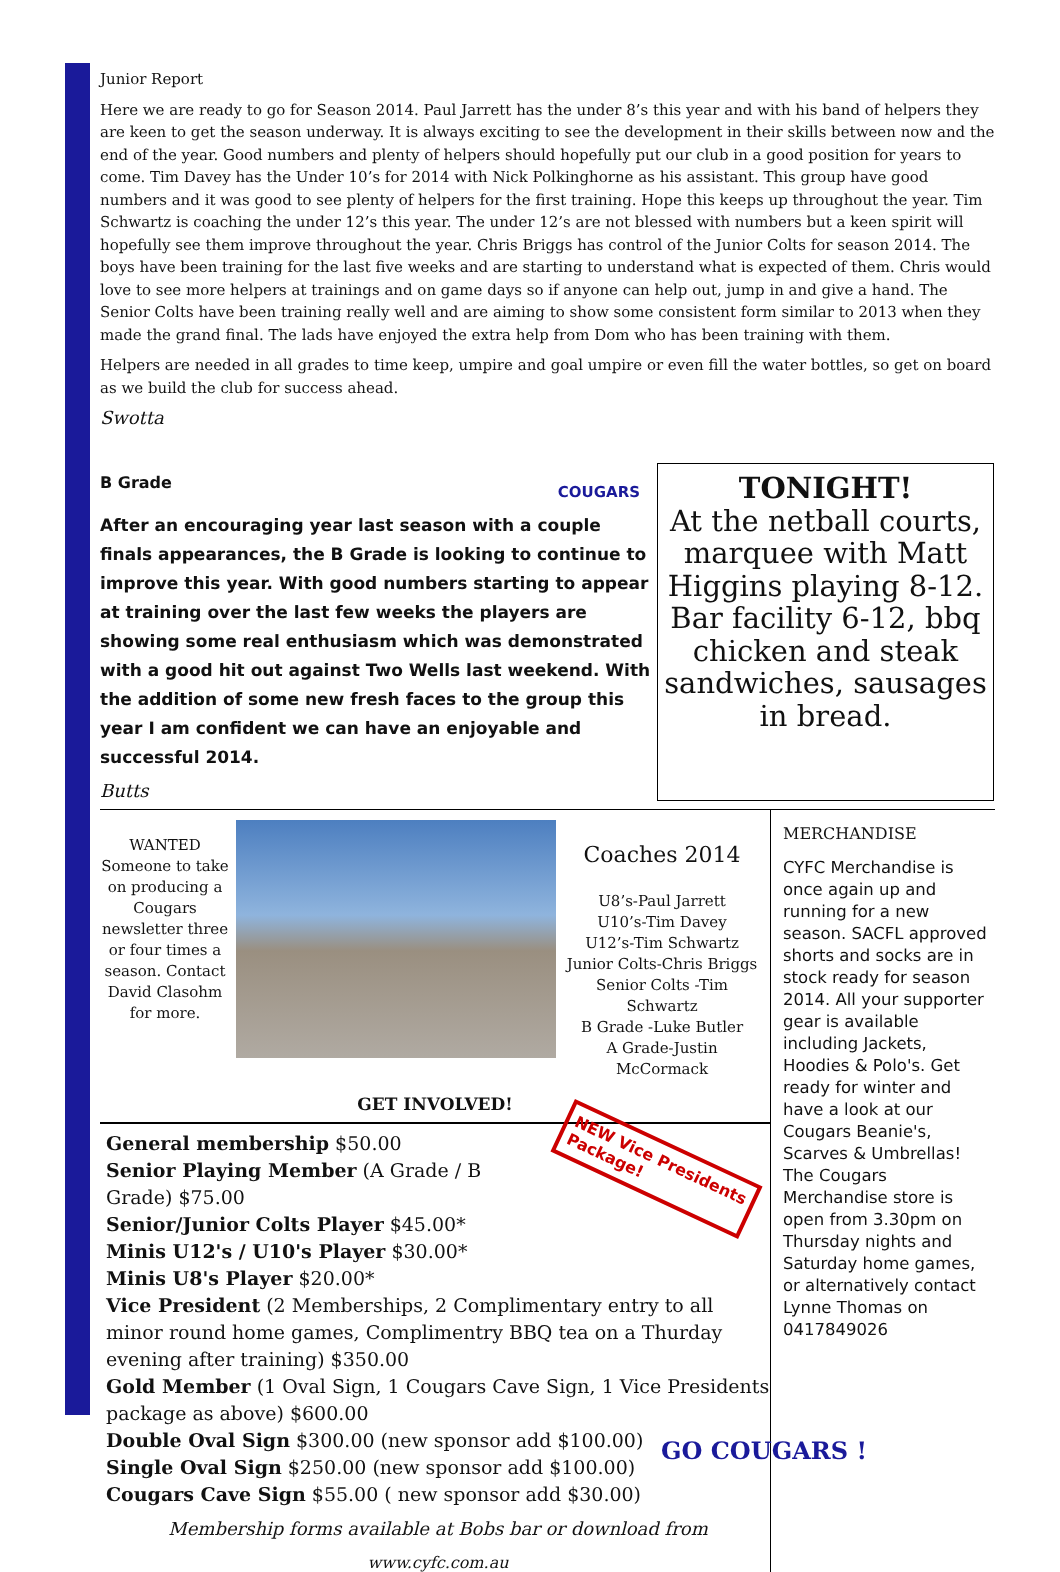Junior Report
Here we are ready to go for Season 2014. Paul Jarrett has the under 8’s this year and with his band of helpers they are keen to get the season underway. It is always exciting to see the development in their skills between now and the end of the year. Good numbers and plenty of helpers should hopefully put our club in a good position for years to come. Tim Davey has the Under 10’s for 2014 with Nick Polkinghorne as his assistant. This group have good numbers and it was good to see plenty of helpers for the first training. Hope this keeps up throughout the year. Tim Schwartz is coaching the under 12’s this year. The under 12’s are not blessed with numbers but a keen spirit will hopefully see them improve throughout the year. Chris Briggs has control of the Junior Colts for season 2014. The boys have been training for the last five weeks and are starting to understand what is expected of them. Chris would love to see more helpers at trainings and on game days so if anyone can help out, jump in and give a hand. The Senior Colts have been training really well and are aiming to show some consistent form similar to 2013 when they made the grand final. The lads have enjoyed the extra help from Dom who has been training with them.
Helpers are needed in all grades to time keep, umpire and goal umpire or even fill the water bottles, so get on board as we build the club for success ahead.
Swotta
B Grade
COUGARS
After an encouraging year last season with a couple finals appearances, the B Grade is looking to continue to improve this year. With good numbers starting to appear at training over the last few weeks the players are showing some real enthusiasm which was demonstrated with a good hit out against Two Wells last weekend. With the addition of some new fresh faces to the group this year I am confident we can have an enjoyable and successful 2014.
Butts
TONIGHT!
At the netball courts, marquee with Matt Higgins playing 8-12. Bar facility 6-12, bbq chicken and steak sandwiches, sausages in bread.
WANTED
Someone to take on producing a Cougars newsletter three or four times a season. Contact David Clasohm for more.
Coaches 2014
U8’s-Paul Jarrett
U10’s-Tim Davey
U12’s-Tim Schwartz
Junior Colts-Chris Briggs
Senior Colts -Tim Schwartz
B Grade -Luke Butler
A Grade-Justin McCormack
GET INVOLVED!
NEW Vice Presidents
Package!
General membership $50.00
Senior Playing Member (A Grade / B Grade) $75.00
Senior/Junior Colts Player $45.00*
Minis U12's / U10's Player $30.00*
Minis U8's Player $20.00*
Vice President (2 Memberships, 2 Complimentary entry to all minor round home games, Complimentry BBQ tea on a Thurday evening after training) $350.00
Gold Member (1 Oval Sign, 1 Cougars Cave Sign, 1 Vice Presidents package as above) $600.00
Double Oval Sign $300.00 (new sponsor add $100.00)
Single Oval Sign $250.00 (new sponsor add $100.00)
Cougars Cave Sign $55.00 ( new sponsor add $30.00)
Membership forms available at Bobs bar or download from
www.cyfc.com.au
MERCHANDISE
CYFC Merchandise is once again up and running for a new season. SACFL approved shorts and socks are in stock ready for season 2014. All your supporter gear is available including Jackets, Hoodies & Polo's. Get ready for winter and have a look at our Cougars Beanie's, Scarves & Umbrellas! The Cougars Merchandise store is open from 3.30pm on Thursday nights and Saturday home games, or alternatively contact Lynne Thomas on 0417849026
GO COUGARS !